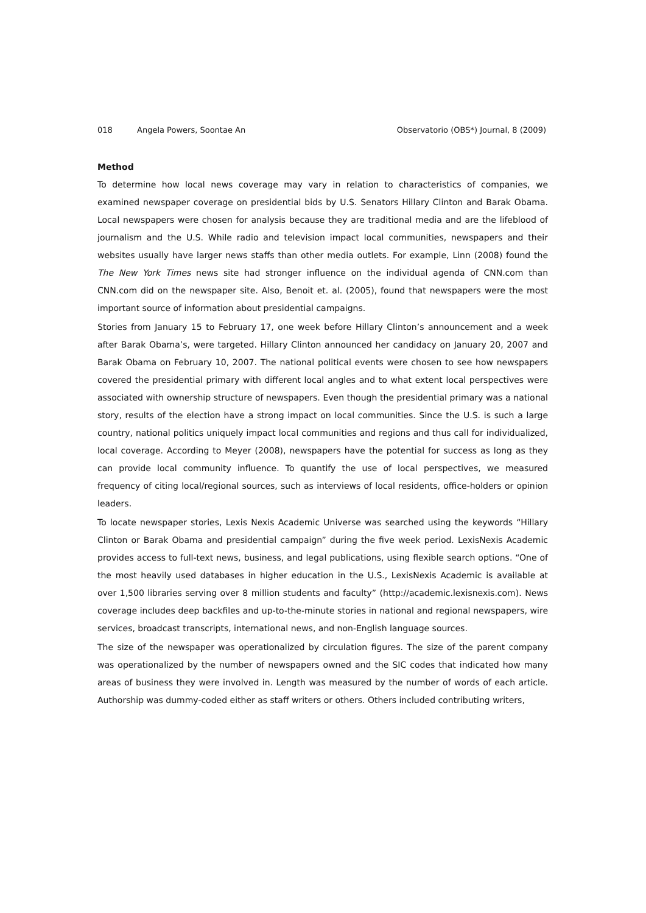018 Angela Powers, Soontae An Observatorio (OBS*) Journal, 8 (2009)
Method
To determine how local news coverage may vary in relation to characteristics of companies, we examined newspaper coverage on presidential bids by U.S. Senators Hillary Clinton and Barak Obama. Local newspapers were chosen for analysis because they are traditional media and are the lifeblood of journalism and the U.S. While radio and television impact local communities, newspapers and their websites usually have larger news staffs than other media outlets. For example, Linn (2008) found the The New York Times news site had stronger influence on the individual agenda of CNN.com than CNN.com did on the newspaper site. Also, Benoit et. al. (2005), found that newspapers were the most important source of information about presidential campaigns.
Stories from January 15 to February 17, one week before Hillary Clinton’s announcement and a week after Barak Obama’s, were targeted. Hillary Clinton announced her candidacy on January 20, 2007 and Barak Obama on February 10, 2007. The national political events were chosen to see how newspapers covered the presidential primary with different local angles and to what extent local perspectives were associated with ownership structure of newspapers. Even though the presidential primary was a national story, results of the election have a strong impact on local communities. Since the U.S. is such a large country, national politics uniquely impact local communities and regions and thus call for individualized, local coverage. According to Meyer (2008), newspapers have the potential for success as long as they can provide local community influence. To quantify the use of local perspectives, we measured frequency of citing local/regional sources, such as interviews of local residents, office-holders or opinion leaders.
To locate newspaper stories, Lexis Nexis Academic Universe was searched using the keywords “Hillary Clinton or Barak Obama and presidential campaign” during the five week period. LexisNexis Academic provides access to full-text news, business, and legal publications, using flexible search options. “One of the most heavily used databases in higher education in the U.S., LexisNexis Academic is available at over 1,500 libraries serving over 8 million students and faculty” (http://academic.lexisnexis.com). News coverage includes deep backfiles and up-to-the-minute stories in national and regional newspapers, wire services, broadcast transcripts, international news, and non-English language sources.
The size of the newspaper was operationalized by circulation figures. The size of the parent company was operationalized by the number of newspapers owned and the SIC codes that indicated how many areas of business they were involved in. Length was measured by the number of words of each article. Authorship was dummy-coded either as staff writers or others. Others included contributing writers,